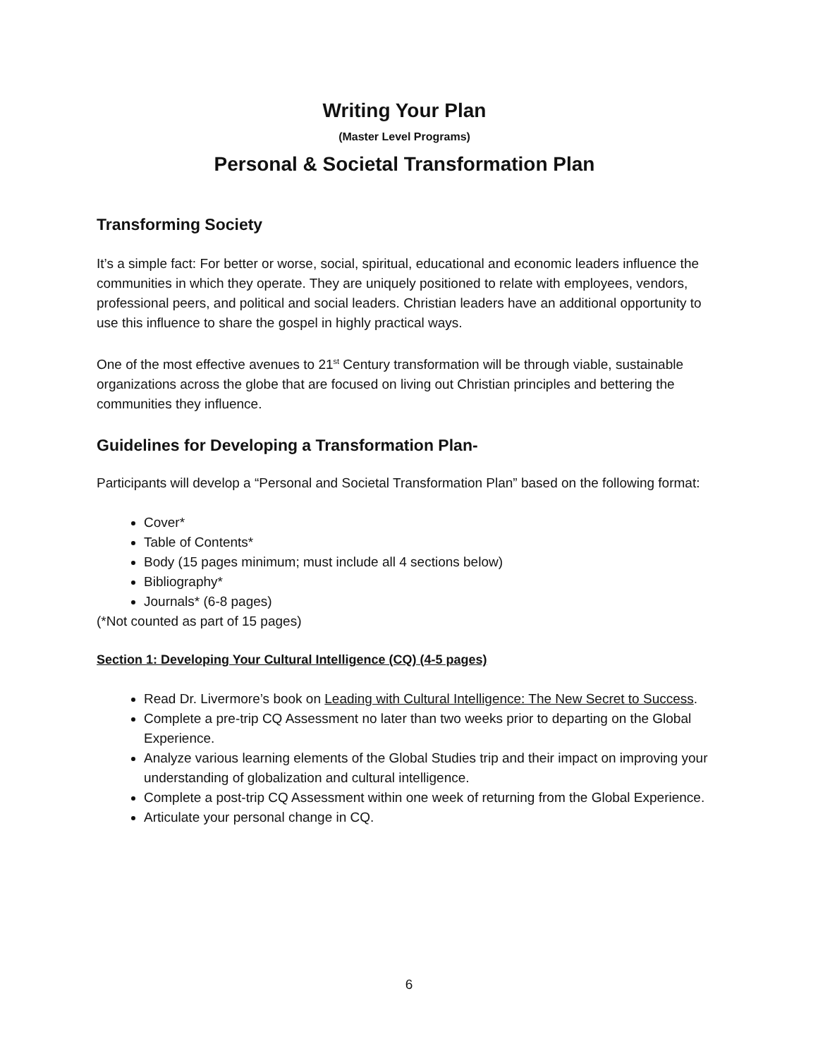Writing Your Plan
(Master Level Programs)
Personal & Societal Transformation Plan
Transforming Society
It’s a simple fact: For better or worse, social, spiritual, educational and economic leaders influence the communities in which they operate. They are uniquely positioned to relate with employees, vendors, professional peers, and political and social leaders. Christian leaders have an additional opportunity to use this influence to share the gospel in highly practical ways.
One of the most effective avenues to 21<sup>st</sup> Century transformation will be through viable, sustainable organizations across the globe that are focused on living out Christian principles and bettering the communities they influence.
Guidelines for Developing a Transformation Plan-
Participants will develop a “Personal and Societal Transformation Plan” based on the following format:
Cover*
Table of Contents*
Body (15 pages minimum; must include all 4 sections below)
Bibliography*
Journals* (6-8 pages)
(*Not counted as part of 15 pages)
Section 1: Developing Your Cultural Intelligence (CQ) (4-5 pages)
Read Dr. Livermore’s book on Leading with Cultural Intelligence: The New Secret to Success.
Complete a pre-trip CQ Assessment no later than two weeks prior to departing on the Global Experience.
Analyze various learning elements of the Global Studies trip and their impact on improving your understanding of globalization and cultural intelligence.
Complete a post-trip CQ Assessment within one week of returning from the Global Experience.
Articulate your personal change in CQ.
6